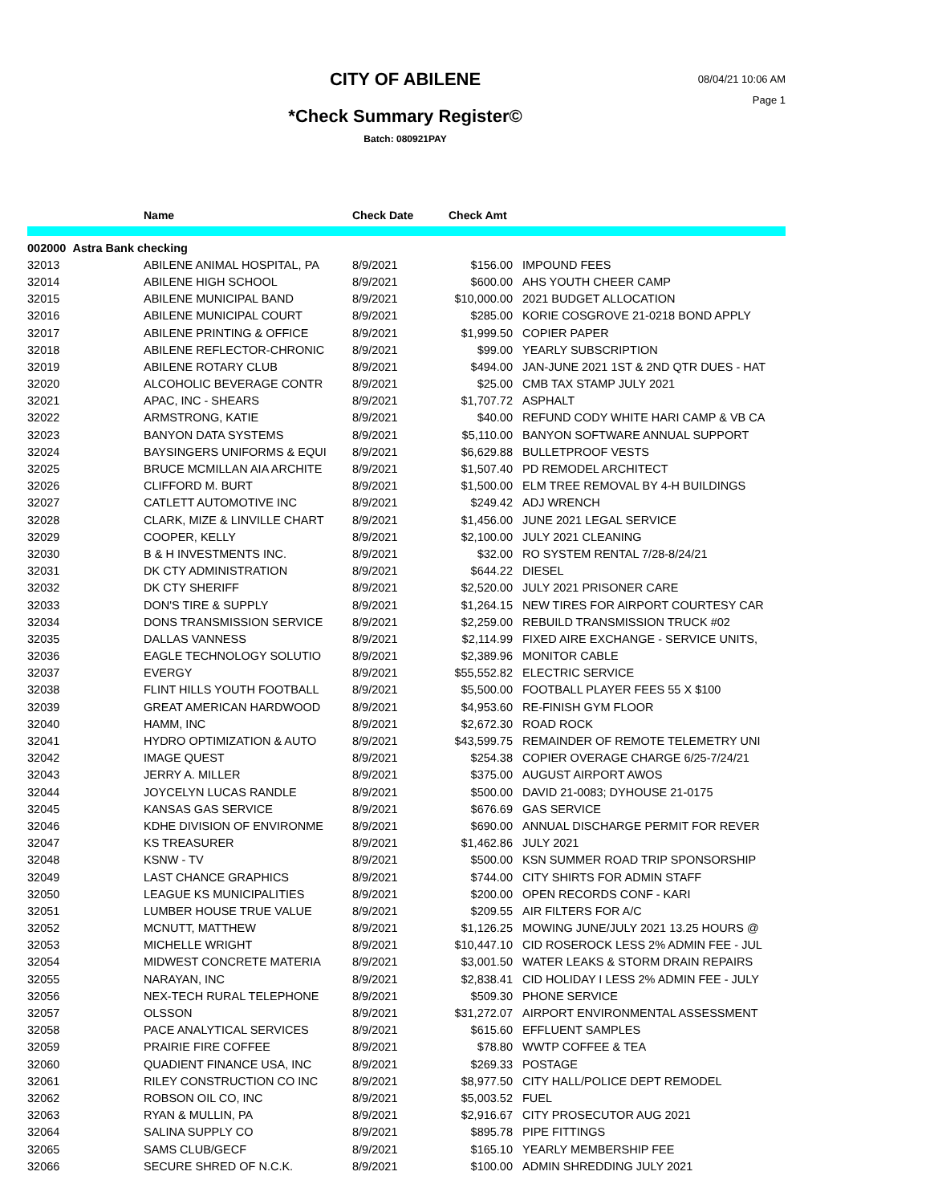CITY OF ABILENE
08/04/21 10:06 AM
Page 1
*Check Summary Register©
Batch: 080921PAY
| | Name | Check Date | Check Amt | |
| --- | --- | --- | --- | --- |
| 002000 Astra Bank checking | | | | |
| 32013 | ABILENE ANIMAL HOSPITAL, PA | 8/9/2021 | $156.00 | IMPOUND FEES |
| 32014 | ABILENE HIGH SCHOOL | 8/9/2021 | $600.00 | AHS YOUTH CHEER CAMP |
| 32015 | ABILENE MUNICIPAL BAND | 8/9/2021 | $10,000.00 | 2021 BUDGET ALLOCATION |
| 32016 | ABILENE MUNICIPAL COURT | 8/9/2021 | $285.00 | KORIE COSGROVE 21-0218 BOND APPLY |
| 32017 | ABILENE PRINTING & OFFICE | 8/9/2021 | $1,999.50 | COPIER PAPER |
| 32018 | ABILENE REFLECTOR-CHRONIC | 8/9/2021 | $99.00 | YEARLY SUBSCRIPTION |
| 32019 | ABILENE ROTARY CLUB | 8/9/2021 | $494.00 | JAN-JUNE 2021 1ST & 2ND QTR DUES - HAT |
| 32020 | ALCOHOLIC BEVERAGE CONTR | 8/9/2021 | $25.00 | CMB TAX STAMP JULY 2021 |
| 32021 | APAC, INC - SHEARS | 8/9/2021 | $1,707.72 | ASPHALT |
| 32022 | ARMSTRONG, KATIE | 8/9/2021 | $40.00 | REFUND CODY WHITE HARI CAMP & VB CA |
| 32023 | BANYON DATA SYSTEMS | 8/9/2021 | $5,110.00 | BANYON SOFTWARE ANNUAL SUPPORT |
| 32024 | BAYSINGERS UNIFORMS & EQUI | 8/9/2021 | $6,629.88 | BULLETPROOF VESTS |
| 32025 | BRUCE MCMILLAN AIA ARCHITE | 8/9/2021 | $1,507.40 | PD REMODEL ARCHITECT |
| 32026 | CLIFFORD M. BURT | 8/9/2021 | $1,500.00 | ELM TREE REMOVAL BY 4-H BUILDINGS |
| 32027 | CATLETT AUTOMOTIVE INC | 8/9/2021 | $249.42 | ADJ WRENCH |
| 32028 | CLARK, MIZE & LINVILLE CHART | 8/9/2021 | $1,456.00 | JUNE 2021 LEGAL SERVICE |
| 32029 | COOPER, KELLY | 8/9/2021 | $2,100.00 | JULY 2021 CLEANING |
| 32030 | B & H INVESTMENTS INC. | 8/9/2021 | $32.00 | RO SYSTEM RENTAL 7/28-8/24/21 |
| 32031 | DK CTY ADMINISTRATION | 8/9/2021 | $644.22 | DIESEL |
| 32032 | DK CTY SHERIFF | 8/9/2021 | $2,520.00 | JULY 2021 PRISONER CARE |
| 32033 | DON'S TIRE & SUPPLY | 8/9/2021 | $1,264.15 | NEW TIRES FOR AIRPORT COURTESY CAR |
| 32034 | DONS TRANSMISSION SERVICE | 8/9/2021 | $2,259.00 | REBUILD TRANSMISSION TRUCK #02 |
| 32035 | DALLAS VANNESS | 8/9/2021 | $2,114.99 | FIXED AIRE EXCHANGE - SERVICE UNITS, |
| 32036 | EAGLE TECHNOLOGY SOLUTIO | 8/9/2021 | $2,389.96 | MONITOR CABLE |
| 32037 | EVERGY | 8/9/2021 | $55,552.82 | ELECTRIC SERVICE |
| 32038 | FLINT HILLS YOUTH FOOTBALL | 8/9/2021 | $5,500.00 | FOOTBALL PLAYER FEES 55 X $100 |
| 32039 | GREAT AMERICAN HARDWOOD | 8/9/2021 | $4,953.60 | RE-FINISH GYM FLOOR |
| 32040 | HAMM, INC | 8/9/2021 | $2,672.30 | ROAD ROCK |
| 32041 | HYDRO OPTIMIZATION & AUTO | 8/9/2021 | $43,599.75 | REMAINDER OF REMOTE TELEMETRY UNI |
| 32042 | IMAGE QUEST | 8/9/2021 | $254.38 | COPIER OVERAGE CHARGE 6/25-7/24/21 |
| 32043 | JERRY A. MILLER | 8/9/2021 | $375.00 | AUGUST AIRPORT AWOS |
| 32044 | JOYCELYN LUCAS RANDLE | 8/9/2021 | $500.00 | DAVID 21-0083; DYHOUSE 21-0175 |
| 32045 | KANSAS GAS SERVICE | 8/9/2021 | $676.69 | GAS SERVICE |
| 32046 | KDHE DIVISION OF ENVIRONME | 8/9/2021 | $690.00 | ANNUAL DISCHARGE PERMIT FOR REVER |
| 32047 | KS TREASURER | 8/9/2021 | $1,462.86 | JULY 2021 |
| 32048 | KSNW - TV | 8/9/2021 | $500.00 | KSN SUMMER ROAD TRIP SPONSORSHIP |
| 32049 | LAST CHANCE GRAPHICS | 8/9/2021 | $744.00 | CITY SHIRTS FOR ADMIN STAFF |
| 32050 | LEAGUE KS MUNICIPALITIES | 8/9/2021 | $200.00 | OPEN RECORDS CONF - KARI |
| 32051 | LUMBER HOUSE TRUE VALUE | 8/9/2021 | $209.55 | AIR FILTERS FOR A/C |
| 32052 | MCNUTT, MATTHEW | 8/9/2021 | $1,126.25 | MOWING JUNE/JULY 2021 13.25 HOURS @ |
| 32053 | MICHELLE WRIGHT | 8/9/2021 | $10,447.10 | CID ROSEROCK LESS 2% ADMIN FEE - JUL |
| 32054 | MIDWEST CONCRETE MATERIA | 8/9/2021 | $3,001.50 | WATER LEAKS & STORM DRAIN REPAIRS |
| 32055 | NARAYAN, INC | 8/9/2021 | $2,838.41 | CID HOLIDAY I LESS 2% ADMIN FEE - JULY |
| 32056 | NEX-TECH RURAL TELEPHONE | 8/9/2021 | $509.30 | PHONE SERVICE |
| 32057 | OLSSON | 8/9/2021 | $31,272.07 | AIRPORT ENVIRONMENTAL ASSESSMENT |
| 32058 | PACE ANALYTICAL SERVICES | 8/9/2021 | $615.60 | EFFLUENT SAMPLES |
| 32059 | PRAIRIE FIRE COFFEE | 8/9/2021 | $78.80 | WWTP COFFEE & TEA |
| 32060 | QUADIENT FINANCE USA, INC | 8/9/2021 | $269.33 | POSTAGE |
| 32061 | RILEY CONSTRUCTION CO INC | 8/9/2021 | $8,977.50 | CITY HALL/POLICE DEPT REMODEL |
| 32062 | ROBSON OIL CO, INC | 8/9/2021 | $5,003.52 | FUEL |
| 32063 | RYAN & MULLIN, PA | 8/9/2021 | $2,916.67 | CITY PROSECUTOR AUG 2021 |
| 32064 | SALINA SUPPLY CO | 8/9/2021 | $895.78 | PIPE FITTINGS |
| 32065 | SAMS CLUB/GECF | 8/9/2021 | $165.10 | YEARLY MEMBERSHIP FEE |
| 32066 | SECURE SHRED OF N.C.K. | 8/9/2021 | $100.00 | ADMIN SHREDDING JULY 2021 |